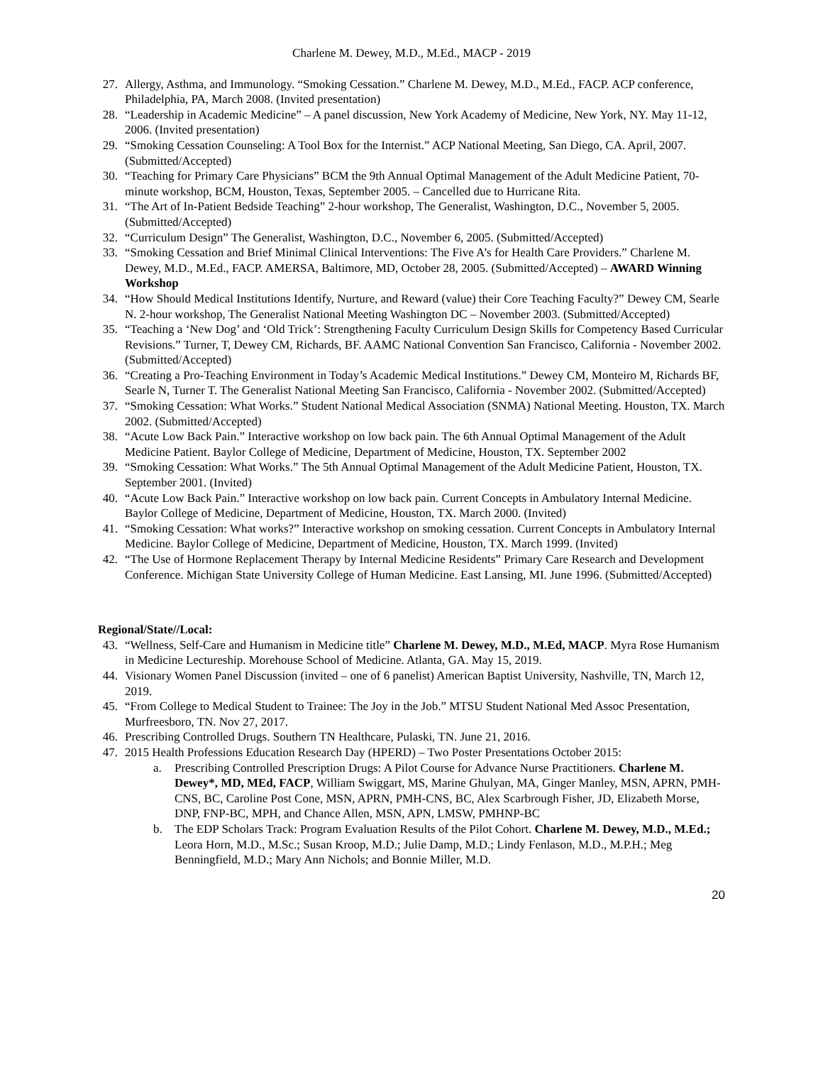Charlene M. Dewey, M.D., M.Ed., MACP - 2019
27. Allergy, Asthma, and Immunology. “Smoking Cessation.” Charlene M. Dewey, M.D., M.Ed., FACP. ACP conference, Philadelphia, PA, March 2008. (Invited presentation)
28. “Leadership in Academic Medicine” – A panel discussion, New York Academy of Medicine, New York, NY. May 11-12, 2006. (Invited presentation)
29. “Smoking Cessation Counseling: A Tool Box for the Internist.” ACP National Meeting, San Diego, CA. April, 2007. (Submitted/Accepted)
30. “Teaching for Primary Care Physicians” BCM the 9th Annual Optimal Management of the Adult Medicine Patient, 70-minute workshop, BCM, Houston, Texas, September 2005. – Cancelled due to Hurricane Rita.
31. “The Art of In-Patient Bedside Teaching” 2-hour workshop, The Generalist, Washington, D.C., November 5, 2005. (Submitted/Accepted)
32. “Curriculum Design” The Generalist, Washington, D.C., November 6, 2005. (Submitted/Accepted)
33. “Smoking Cessation and Brief Minimal Clinical Interventions: The Five A’s for Health Care Providers.” Charlene M. Dewey, M.D., M.Ed., FACP. AMERSA, Baltimore, MD, October 28, 2005. (Submitted/Accepted) – AWARD Winning Workshop
34. “How Should Medical Institutions Identify, Nurture, and Reward (value) their Core Teaching Faculty?” Dewey CM, Searle N. 2-hour workshop, The Generalist National Meeting Washington DC – November 2003. (Submitted/Accepted)
35. “Teaching a ‘New Dog’ and ‘Old Trick’: Strengthening Faculty Curriculum Design Skills for Competency Based Curricular Revisions.” Turner, T, Dewey CM, Richards, BF. AAMC National Convention San Francisco, California - November 2002. (Submitted/Accepted)
36. “Creating a Pro-Teaching Environment in Today’s Academic Medical Institutions.” Dewey CM, Monteiro M, Richards BF, Searle N, Turner T. The Generalist National Meeting San Francisco, California - November 2002. (Submitted/Accepted)
37. “Smoking Cessation: What Works.” Student National Medical Association (SNMA) National Meeting. Houston, TX. March 2002. (Submitted/Accepted)
38. “Acute Low Back Pain.” Interactive workshop on low back pain. The 6th Annual Optimal Management of the Adult Medicine Patient. Baylor College of Medicine, Department of Medicine, Houston, TX. September 2002
39. “Smoking Cessation: What Works.” The 5th Annual Optimal Management of the Adult Medicine Patient, Houston, TX. September 2001. (Invited)
40. “Acute Low Back Pain.” Interactive workshop on low back pain. Current Concepts in Ambulatory Internal Medicine. Baylor College of Medicine, Department of Medicine, Houston, TX. March 2000. (Invited)
41. “Smoking Cessation: What works?” Interactive workshop on smoking cessation. Current Concepts in Ambulatory Internal Medicine. Baylor College of Medicine, Department of Medicine, Houston, TX. March 1999. (Invited)
42. “The Use of Hormone Replacement Therapy by Internal Medicine Residents” Primary Care Research and Development Conference. Michigan State University College of Human Medicine. East Lansing, MI. June 1996. (Submitted/Accepted)
Regional/State//Local:
43. “Wellness, Self-Care and Humanism in Medicine title” Charlene M. Dewey, M.D., M.Ed, MACP. Myra Rose Humanism in Medicine Lectureship. Morehouse School of Medicine. Atlanta, GA. May 15, 2019.
44. Visionary Women Panel Discussion (invited – one of 6 panelist) American Baptist University, Nashville, TN, March 12, 2019.
45. “From College to Medical Student to Trainee: The Joy in the Job.” MTSU Student National Med Assoc Presentation, Murfreesboro, TN. Nov 27, 2017.
46. Prescribing Controlled Drugs. Southern TN Healthcare, Pulaski, TN. June 21, 2016.
47. 2015 Health Professions Education Research Day (HPERD) – Two Poster Presentations October 2015:
a. Prescribing Controlled Prescription Drugs: A Pilot Course for Advance Nurse Practitioners. Charlene M. Dewey*, MD, MEd, FACP, William Swiggart, MS, Marine Ghulyan, MA, Ginger Manley, MSN, APRN, PMH-CNS, BC, Caroline Post Cone, MSN, APRN, PMH-CNS, BC, Alex Scarbrough Fisher, JD, Elizabeth Morse, DNP, FNP-BC, MPH, and Chance Allen, MSN, APN, LMSW, PMHNP-BC
b. The EDP Scholars Track: Program Evaluation Results of the Pilot Cohort. Charlene M. Dewey, M.D., M.Ed.; Leora Horn, M.D., M.Sc.; Susan Kroop, M.D.; Julie Damp, M.D.; Lindy Fenlason, M.D., M.P.H.; Meg Benningfield, M.D.; Mary Ann Nichols; and Bonnie Miller, M.D.
20